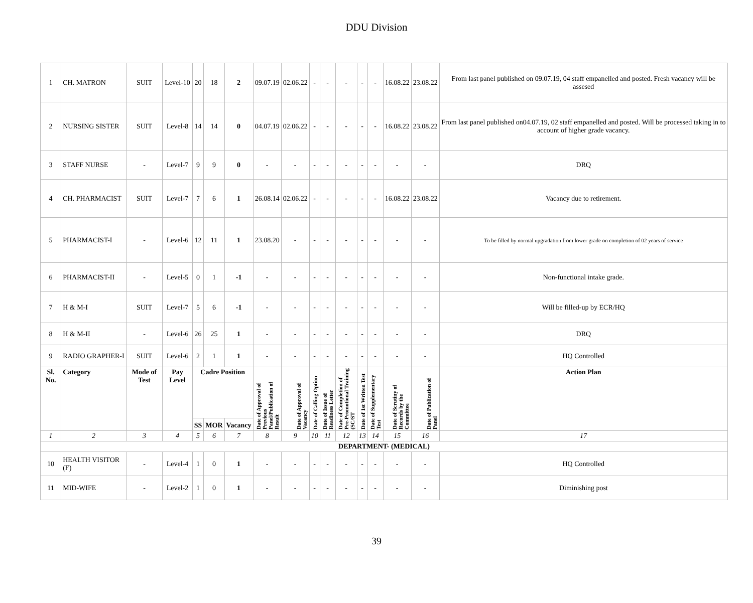DDU Division
| 1 | CH. MATRON | SUIT | Level-10 | 20 | 18 | 2 | 09.07.19 | 02.06.22 | - | - | - | - | - | 16.08.22 | 23.08.22 | From last panel published on 09.07.19, 04 staff empanelled and posted. Fresh vacancy will be assesed |
| 2 | NURSING SISTER | SUIT | Level-8 | 14 | 14 | 0 | 04.07.19 | 02.06.22 | - | - | - | - | - | 16.08.22 | 23.08.22 | From last panel published on04.07.19, 02 staff empanelled and posted. Will be processed taking in to account of higher grade vacancy. |
| 3 | STAFF NURSE | - | Level-7 | 9 | 9 | 0 | - | - | - | - | - | - | - | - | - | DRQ |
| 4 | CH. PHARMACIST | SUIT | Level-7 | 7 | 6 | 1 | 26.08.14 | 02.06.22 | - | - | - | - | - | 16.08.22 | 23.08.22 | Vacancy due to retirement. |
| 5 | PHARMACIST-I | - | Level-6 | 12 | 11 | 1 | 23.08.20 | - | - | - | - | - | - | - | - | To be filled by normal upgradation from lower grade on completion of 02 years of service |
| 6 | PHARMACIST-II | - | Level-5 | 0 | 1 | -1 | - | - | - | - | - | - | - | - | - | Non-functional intake grade. |
| 7 | H & M-I | SUIT | Level-7 | 5 | 6 | -1 | - | - | - | - | - | - | - | - | - | Will be filled-up by ECR/HQ |
| 8 | H & M-II | - | Level-6 | 26 | 25 | 1 | - | - | - | - | - | - | - | - | - | DRQ |
| 9 | RADIO GRAPHER-I | SUIT | Level-6 | 2 | 1 | 1 | - | - | - | - | - | - | - | - | - | HQ Controlled |
| Sl. No. | Category | Mode of Test | Pay Level | Cadre Position | | | Date of Approval of Previous Panel/Publication of Result | Date of Approval of Vacancy | Date of Calling Option | Date of Issue of Readiness Letter | Date of Completion of Pre-Promotional Training (SC/ST | Date of 1st Written Test | Date of Supplementary Test | Date of Scrutiny of Records by the Committee | Date of Publication of Panel | Action Plan |
| | | | | SS | MOR | Vacancy | | | | | | | | | | |
| 1 | 2 | 3 | 4 | 5 | 6 | 7 | 8 | 9 | 10 | 11 | 12 | 13 | 14 | 15 | 16 | 17 |
| DEPARTMENT- (MEDICAL) | | | | | | | | | | | | | | | | |
| 10 | HEALTH VISITOR (F) | - | Level-4 | 1 | 0 | 1 | - | - | - | - | - | - | - | - | - | HQ Controlled |
| 11 | MID-WIFE | - | Level-2 | 1 | 0 | 1 | - | - | - | - | - | - | - | - | - | Diminishing post |
39